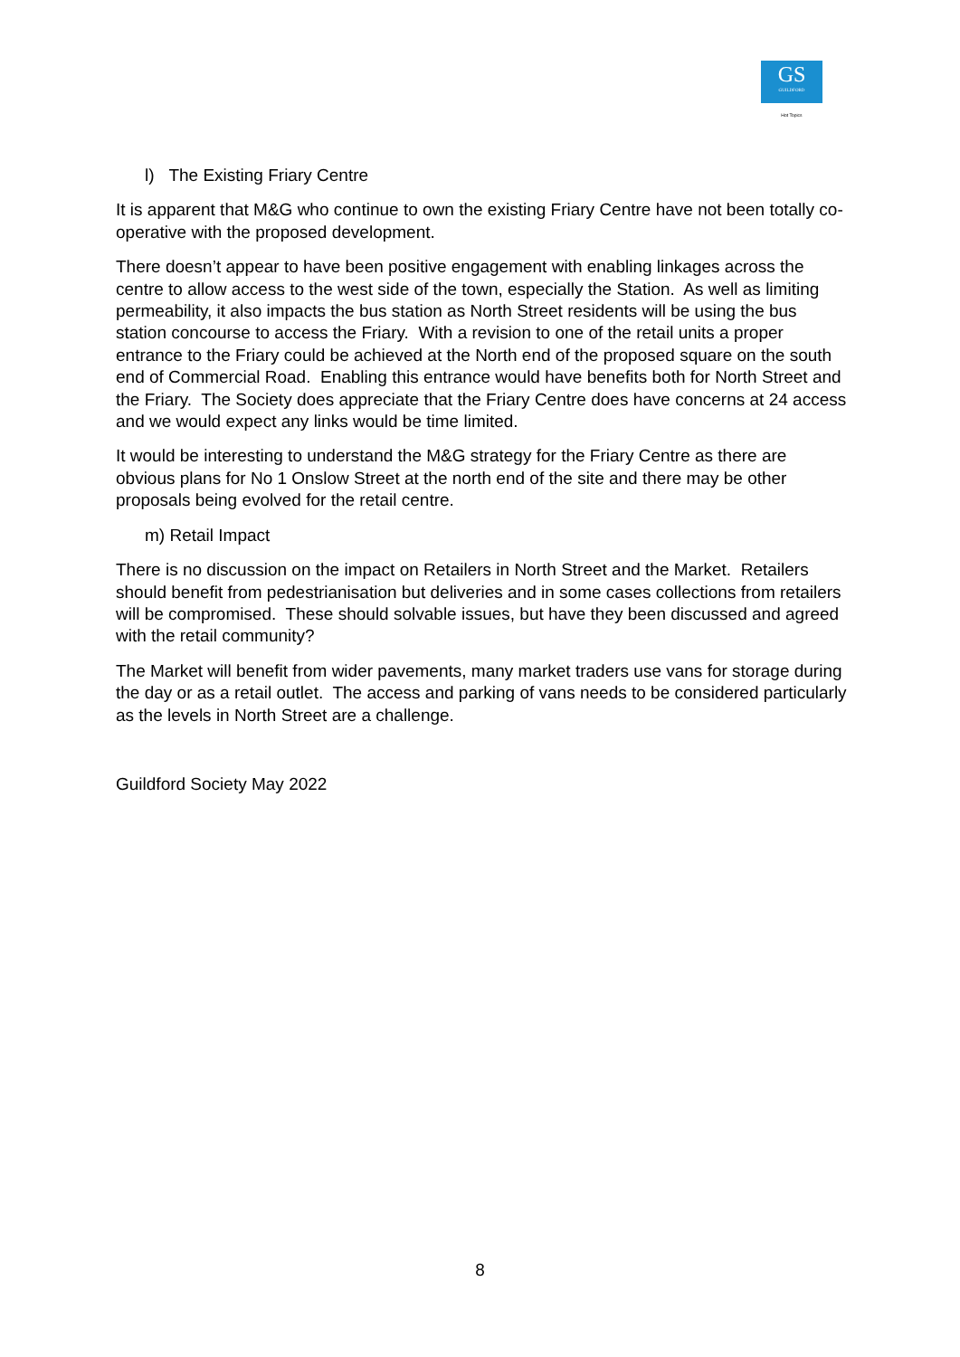GS
GUILDFORD
Hot Topics
l) The Existing Friary Centre
It is apparent that M&G who continue to own the existing Friary Centre have not been totally co-operative with the proposed development.
There doesn’t appear to have been positive engagement with enabling linkages across the centre to allow access to the west side of the town, especially the Station. As well as limiting permeability, it also impacts the bus station as North Street residents will be using the bus station concourse to access the Friary. With a revision to one of the retail units a proper entrance to the Friary could be achieved at the North end of the proposed square on the south end of Commercial Road. Enabling this entrance would have benefits both for North Street and the Friary. The Society does appreciate that the Friary Centre does have concerns at 24 access and we would expect any links would be time limited.
It would be interesting to understand the M&G strategy for the Friary Centre as there are obvious plans for No 1 Onslow Street at the north end of the site and there may be other proposals being evolved for the retail centre.
m) Retail Impact
There is no discussion on the impact on Retailers in North Street and the Market. Retailers should benefit from pedestrianisation but deliveries and in some cases collections from retailers will be compromised. These should solvable issues, but have they been discussed and agreed with the retail community?
The Market will benefit from wider pavements, many market traders use vans for storage during the day or as a retail outlet. The access and parking of vans needs to be considered particularly as the levels in North Street are a challenge.
Guildford Society May 2022
8